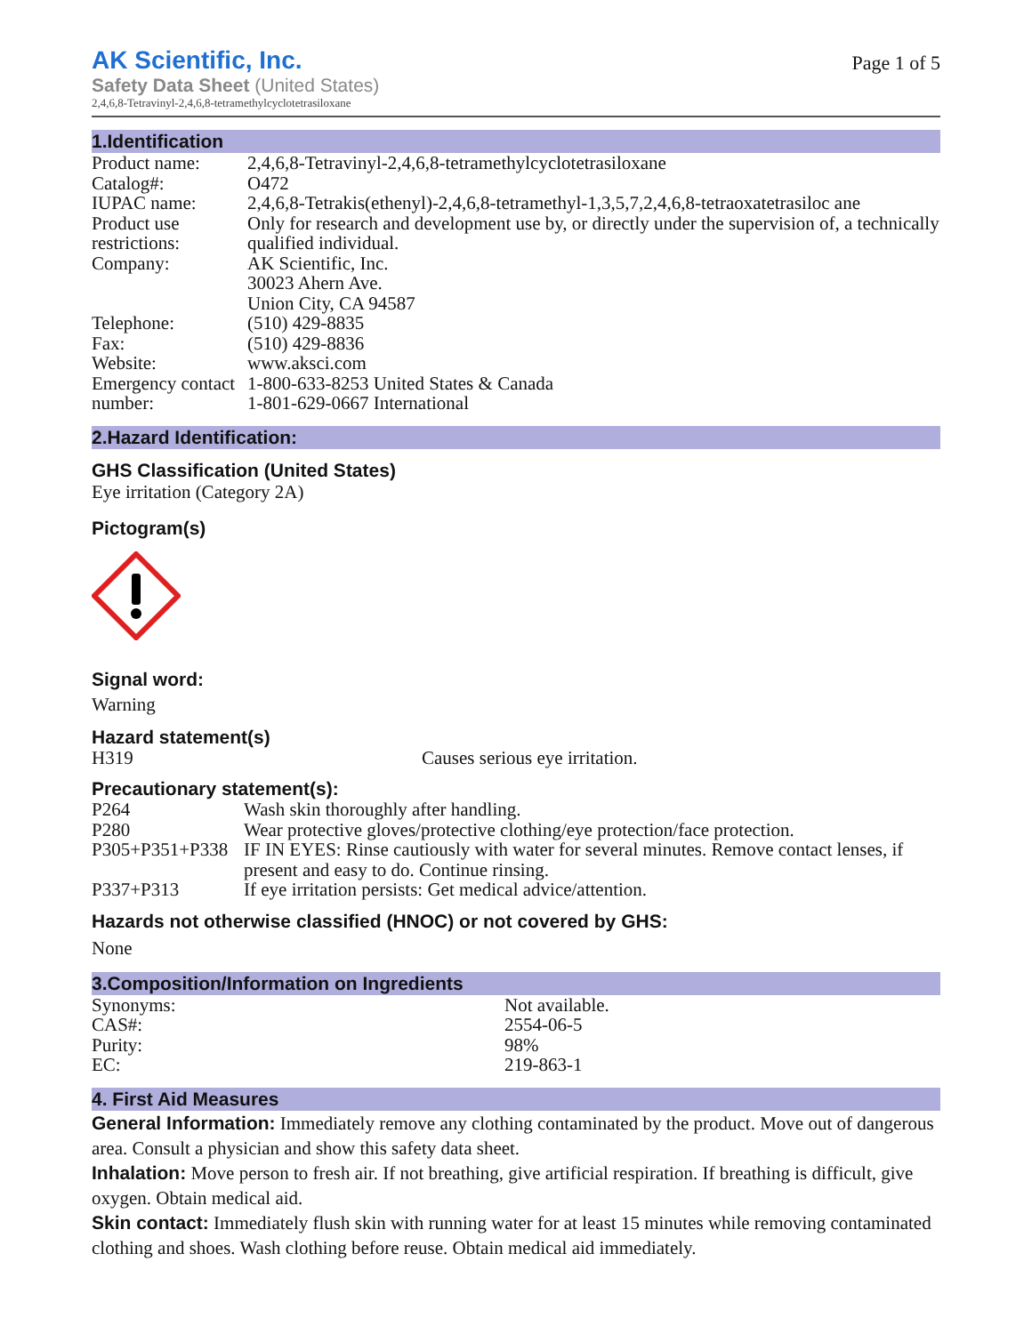AK Scientific, Inc.
Safety Data Sheet (United States)
2,4,6,8-Tetravinyl-2,4,6,8-tetramethylcyclotetrasiloxane
Page 1 of 5
1.Identification
| Product name: | 2,4,6,8-Tetravinyl-2,4,6,8-tetramethylcyclotetrasiloxane |
| Catalog#: | O472 |
| IUPAC name: | 2,4,6,8-Tetrakis(ethenyl)-2,4,6,8-tetramethyl-1,3,5,7,2,4,6,8-tetraoxatetrasiloc ane |
| Product use restrictions: | Only for research and development use by, or directly under the supervision of, a technically qualified individual. |
| Company: | AK Scientific, Inc. 30023 Ahern Ave. Union City, CA 94587 |
| Telephone: | (510) 429-8835 |
| Fax: | (510) 429-8836 |
| Website: | www.aksci.com |
| Emergency contact number: | 1-800-633-8253 United States & Canada 1-801-629-0667 International |
2.Hazard Identification:
GHS Classification (United States)
Eye irritation (Category 2A)
Pictogram(s)
Signal word:
Warning
Hazard statement(s)
| H319 | Causes serious eye irritation. |
Precautionary statement(s):
| P264 | Wash skin thoroughly after handling. |
| P280 | Wear protective gloves/protective clothing/eye protection/face protection. |
| P305+P351+P338 | IF IN EYES: Rinse cautiously with water for several minutes. Remove contact lenses, if present and easy to do. Continue rinsing. |
| P337+P313 | If eye irritation persists: Get medical advice/attention. |
Hazards not otherwise classified (HNOC) or not covered by GHS:
None
3.Composition/Information on Ingredients
| Synonyms: | Not available. |
| CAS#: | 2554-06-5 |
| Purity: | 98% |
| EC: | 219-863-1 |
4. First Aid Measures
General Information: Immediately remove any clothing contaminated by the product. Move out of dangerous area. Consult a physician and show this safety data sheet.
Inhalation: Move person to fresh air. If not breathing, give artificial respiration. If breathing is difficult, give oxygen. Obtain medical aid.
Skin contact: Immediately flush skin with running water for at least 15 minutes while removing contaminated clothing and shoes. Wash clothing before reuse. Obtain medical aid immediately.